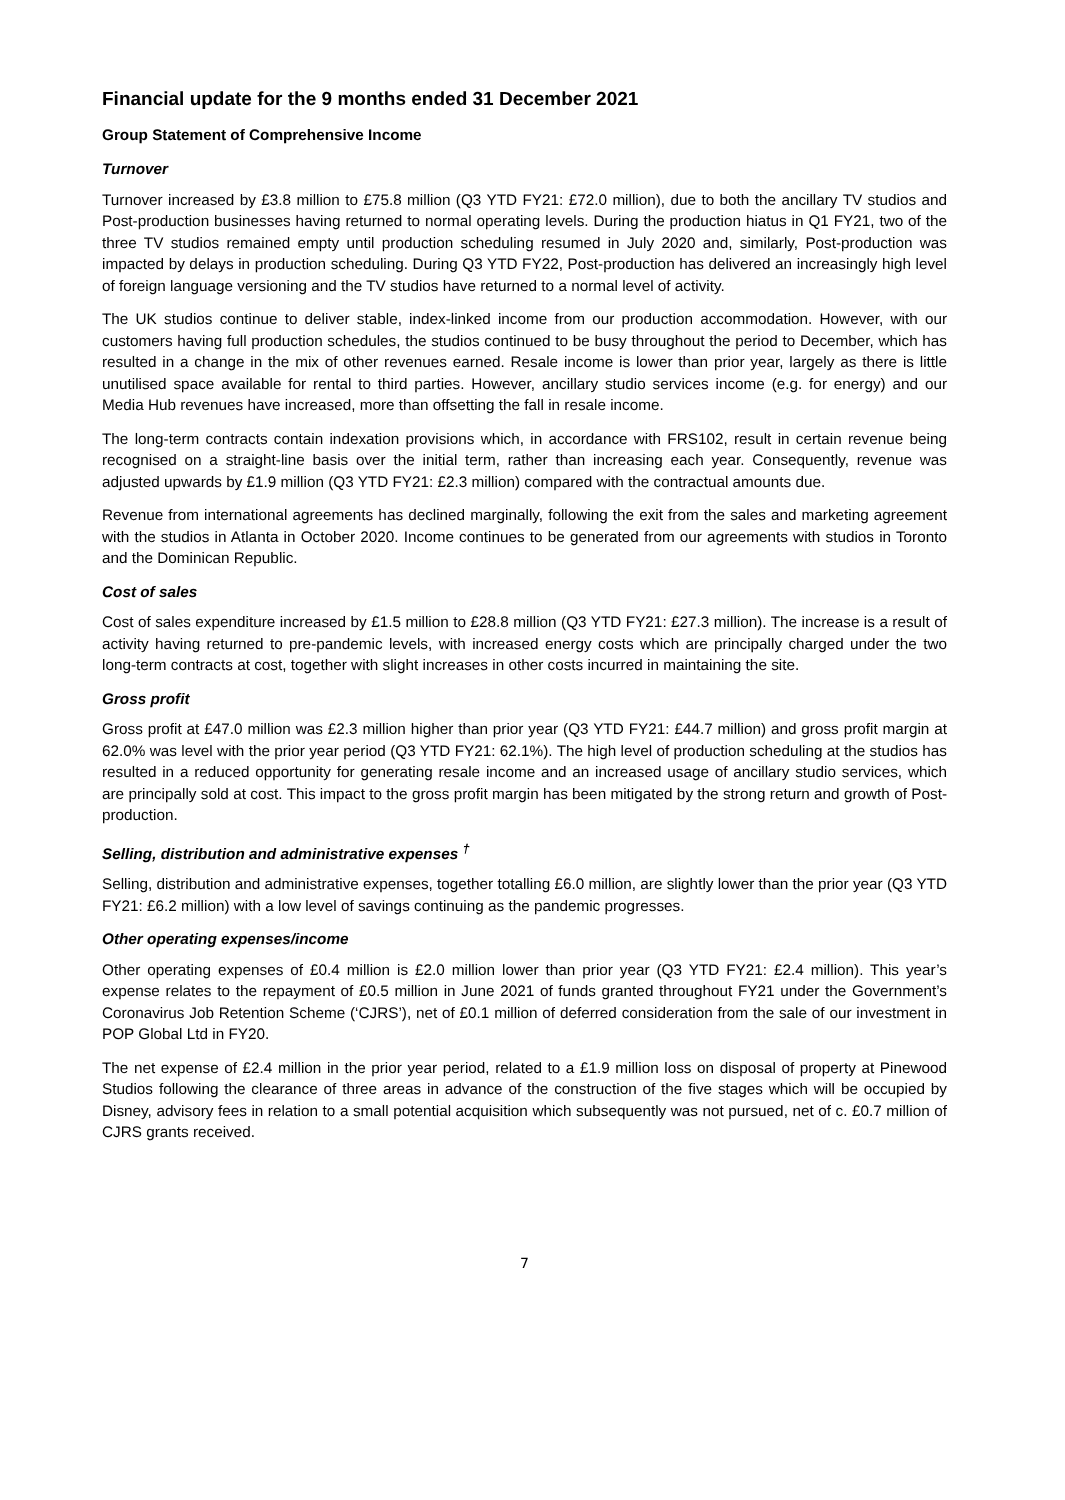Financial update for the 9 months ended 31 December 2021
Group Statement of Comprehensive Income
Turnover
Turnover increased by £3.8 million to £75.8 million (Q3 YTD FY21: £72.0 million), due to both the ancillary TV studios and Post-production businesses having returned to normal operating levels. During the production hiatus in Q1 FY21, two of the three TV studios remained empty until production scheduling resumed in July 2020 and, similarly, Post-production was impacted by delays in production scheduling. During Q3 YTD FY22, Post-production has delivered an increasingly high level of foreign language versioning and the TV studios have returned to a normal level of activity.
The UK studios continue to deliver stable, index-linked income from our production accommodation. However, with our customers having full production schedules, the studios continued to be busy throughout the period to December, which has resulted in a change in the mix of other revenues earned. Resale income is lower than prior year, largely as there is little unutilised space available for rental to third parties. However, ancillary studio services income (e.g. for energy) and our Media Hub revenues have increased, more than offsetting the fall in resale income.
The long-term contracts contain indexation provisions which, in accordance with FRS102, result in certain revenue being recognised on a straight-line basis over the initial term, rather than increasing each year. Consequently, revenue was adjusted upwards by £1.9 million (Q3 YTD FY21: £2.3 million) compared with the contractual amounts due.
Revenue from international agreements has declined marginally, following the exit from the sales and marketing agreement with the studios in Atlanta in October 2020. Income continues to be generated from our agreements with studios in Toronto and the Dominican Republic.
Cost of sales
Cost of sales expenditure increased by £1.5 million to £28.8 million (Q3 YTD FY21: £27.3 million). The increase is a result of activity having returned to pre-pandemic levels, with increased energy costs which are principally charged under the two long-term contracts at cost, together with slight increases in other costs incurred in maintaining the site.
Gross profit
Gross profit at £47.0 million was £2.3 million higher than prior year (Q3 YTD FY21: £44.7 million) and gross profit margin at 62.0% was level with the prior year period (Q3 YTD FY21: 62.1%). The high level of production scheduling at the studios has resulted in a reduced opportunity for generating resale income and an increased usage of ancillary studio services, which are principally sold at cost. This impact to the gross profit margin has been mitigated by the strong return and growth of Post-production.
Selling, distribution and administrative expenses <sup>†</sup>
Selling, distribution and administrative expenses, together totalling £6.0 million, are slightly lower than the prior year (Q3 YTD FY21: £6.2 million) with a low level of savings continuing as the pandemic progresses.
Other operating expenses/income
Other operating expenses of £0.4 million is £2.0 million lower than prior year (Q3 YTD FY21: £2.4 million). This year’s expense relates to the repayment of £0.5 million in June 2021 of funds granted throughout FY21 under the Government’s Coronavirus Job Retention Scheme (‘CJRS’), net of £0.1 million of deferred consideration from the sale of our investment in POP Global Ltd in FY20.
The net expense of £2.4 million in the prior year period, related to a £1.9 million loss on disposal of property at Pinewood Studios following the clearance of three areas in advance of the construction of the five stages which will be occupied by Disney, advisory fees in relation to a small potential acquisition which subsequently was not pursued, net of c. £0.7 million of CJRS grants received.
7